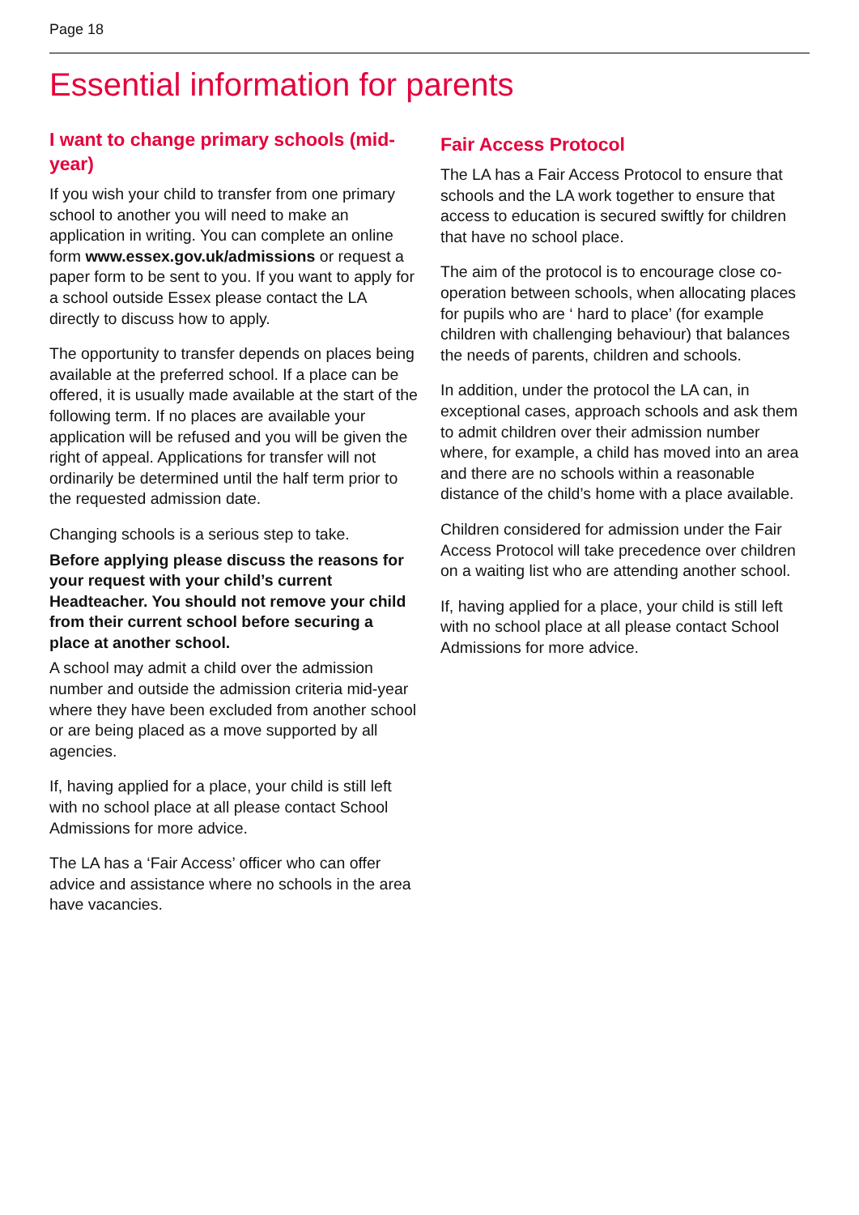Page 18
Essential information for parents
I want to change primary schools (mid-year)
If you wish your child to transfer from one primary school to another you will need to make an application in writing. You can complete an online form www.essex.gov.uk/admissions or request a paper form to be sent to you. If you want to apply for a school outside Essex please contact the LA directly to discuss how to apply.
The opportunity to transfer depends on places being available at the preferred school. If a place can be offered, it is usually made available at the start of the following term. If no places are available your application will be refused and you will be given the right of appeal. Applications for transfer will not ordinarily be determined until the half term prior to the requested admission date.
Changing schools is a serious step to take.
Before applying please discuss the reasons for your request with your child’s current Headteacher. You should not remove your child from their current school before securing a place at another school.
A school may admit a child over the admission number and outside the admission criteria mid-year where they have been excluded from another school or are being placed as a move supported by all agencies.
If, having applied for a place, your child is still left with no school place at all please contact School Admissions for more advice.
The LA has a ‘Fair Access’ officer who can offer advice and assistance where no schools in the area have vacancies.
Fair Access Protocol
The LA has a Fair Access Protocol to ensure that schools and the LA work together to ensure that access to education is secured swiftly for children that have no school place.
The aim of the protocol is to encourage close co-operation between schools, when allocating places for pupils who are ‘ hard to place’ (for example children with challenging behaviour) that balances the needs of parents, children and schools.
In addition, under the protocol the LA can, in exceptional cases, approach schools and ask them to admit children over their admission number where, for example, a child has moved into an area and there are no schools within a reasonable distance of the child’s home with a place available.
Children considered for admission under the Fair Access Protocol will take precedence over children on a waiting list who are attending another school.
If, having applied for a place, your child is still left with no school place at all please contact School Admissions for more advice.